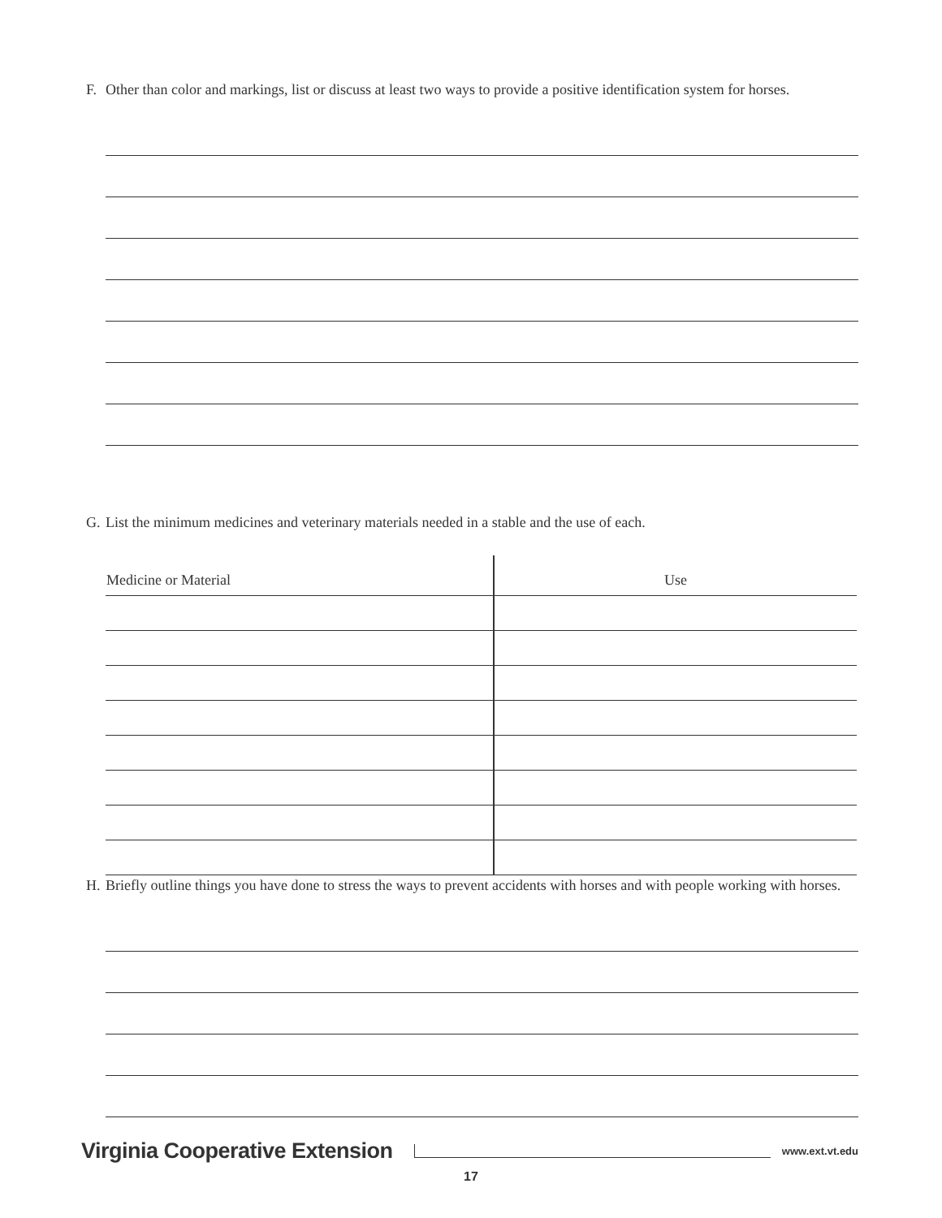F. Other than color and markings, list or discuss at least two ways to provide a positive identification system for horses.
G. List the minimum medicines and veterinary materials needed in a stable and the use of each.
| Medicine or Material | Use |
| --- | --- |
H. Briefly outline things you have done to stress the ways to prevent accidents with horses and with people working with horses.
Virginia Cooperative Extension www.ext.vt.edu
17